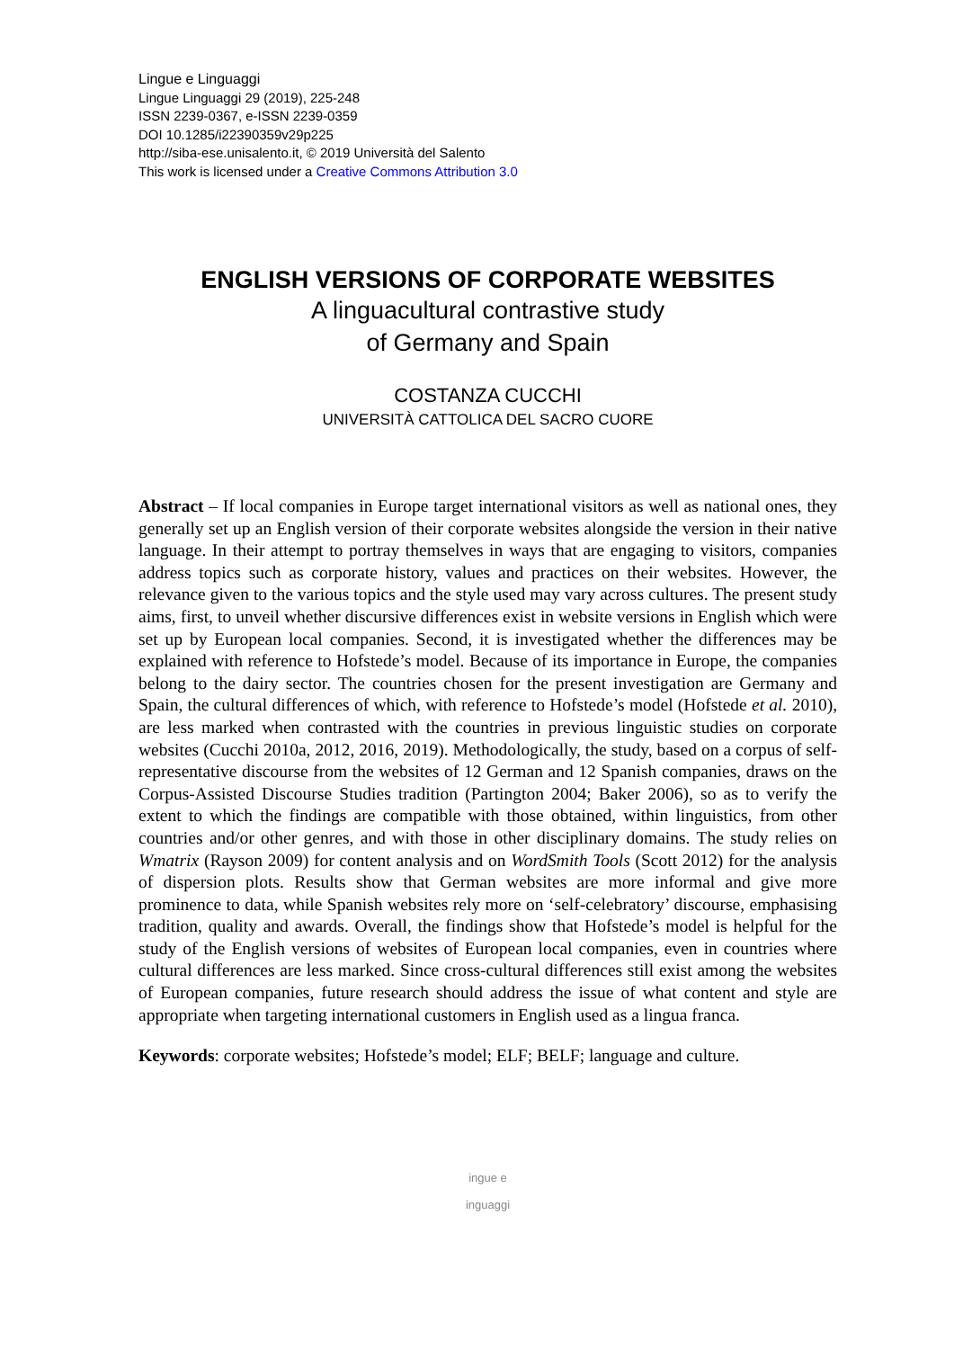Lingue e Linguaggi
Lingue Linguaggi 29 (2019), 225-248
ISSN 2239-0367, e-ISSN 2239-0359
DOI 10.1285/i22390359v29p225
http://siba-ese.unisalento.it, © 2019 Università del Salento
This work is licensed under a Creative Commons Attribution 3.0
ENGLISH VERSIONS OF CORPORATE WEBSITES
A linguacultural contrastive study
of Germany and Spain
COSTANZA CUCCHI
UNIVERSITÀ CATTOLICA DEL SACRO CUORE
Abstract – If local companies in Europe target international visitors as well as national ones, they generally set up an English version of their corporate websites alongside the version in their native language. In their attempt to portray themselves in ways that are engaging to visitors, companies address topics such as corporate history, values and practices on their websites. However, the relevance given to the various topics and the style used may vary across cultures. The present study aims, first, to unveil whether discursive differences exist in website versions in English which were set up by European local companies. Second, it is investigated whether the differences may be explained with reference to Hofstede’s model. Because of its importance in Europe, the companies belong to the dairy sector. The countries chosen for the present investigation are Germany and Spain, the cultural differences of which, with reference to Hofstede’s model (Hofstede et al. 2010), are less marked when contrasted with the countries in previous linguistic studies on corporate websites (Cucchi 2010a, 2012, 2016, 2019). Methodologically, the study, based on a corpus of self-representative discourse from the websites of 12 German and 12 Spanish companies, draws on the Corpus-Assisted Discourse Studies tradition (Partington 2004; Baker 2006), so as to verify the extent to which the findings are compatible with those obtained, within linguistics, from other countries and/or other genres, and with those in other disciplinary domains. The study relies on Wmatrix (Rayson 2009) for content analysis and on WordSmith Tools (Scott 2012) for the analysis of dispersion plots. Results show that German websites are more informal and give more prominence to data, while Spanish websites rely more on ‘self-celebratory’ discourse, emphasising tradition, quality and awards. Overall, the findings show that Hofstede’s model is helpful for the study of the English versions of websites of European local companies, even in countries where cultural differences are less marked. Since cross-cultural differences still exist among the websites of European companies, future research should address the issue of what content and style are appropriate when targeting international customers in English used as a lingua franca.
Keywords: corporate websites; Hofstede’s model; ELF; BELF; language and culture.
ingue e
inguaggi